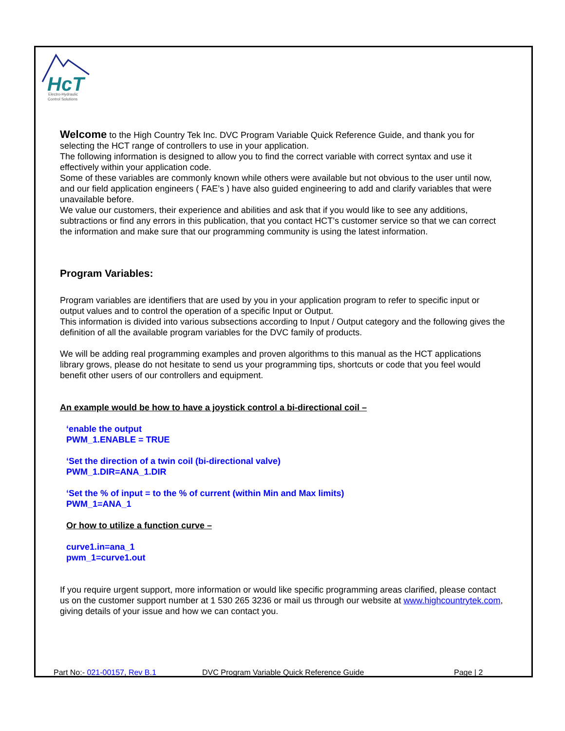HcT
Electro-Hydraulic
Control Solutions
Welcome to the High Country Tek Inc. DVC Program Variable Quick Reference Guide, and thank you for selecting the HCT range of controllers to use in your application.
The following information is designed to allow you to find the correct variable with correct syntax and use it effectively within your application code.
Some of these variables are commonly known while others were available but not obvious to the user until now, and our field application engineers ( FAE’s ) have also guided engineering to add and clarify variables that were unavailable before.
We value our customers, their experience and abilities and ask that if you would like to see any additions, subtractions or find any errors in this publication, that you contact HCT’s customer service so that we can correct the information and make sure that our programming community is using the latest information.
Program Variables:
Program variables are identifiers that are used by you in your application program to refer to specific input or output values and to control the operation of a specific Input or Output.
This information is divided into various subsections according to Input / Output category and the following gives the definition of all the available program variables for the DVC family of products.
We will be adding real programming examples and proven algorithms to this manual as the HCT applications library grows, please do not hesitate to send us your programming tips, shortcuts or code that you feel would benefit other users of our controllers and equipment.
An example would be how to have a joystick control a bi-directional coil –
‘enable the output
PWM_1.ENABLE = TRUE
‘Set the direction of a twin coil (bi-directional valve)
PWM_1.DIR=ANA_1.DIR
‘Set the % of input = to the % of current (within Min and Max limits)
PWM_1=ANA_1
Or how to utilize a function curve –
curve1.in=ana_1
pwm_1=curve1.out
If you require urgent support, more information or would like specific programming areas clarified, please contact us on the customer support number at 1 530 265 3236 or mail us through our website at www.highcountrytek.com, giving details of your issue and how we can contact you.
Part No:- 021-00157, Rev B.1 DVC Program Variable Quick Reference Guide Page | 2